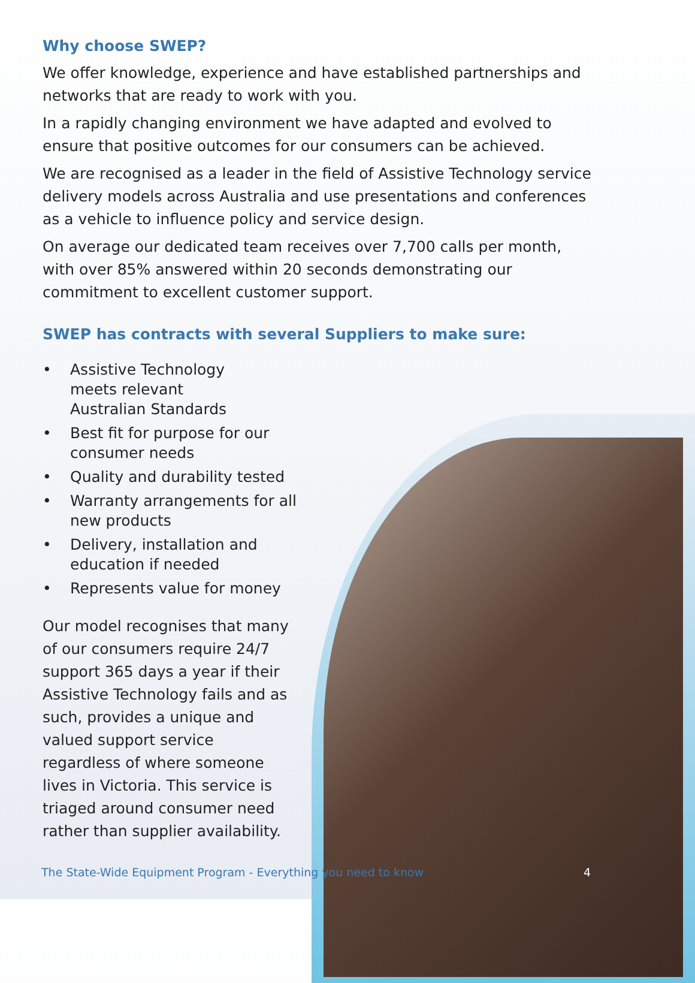Why choose SWEP?
We offer knowledge, experience and have established partnerships and networks that are ready to work with you.
In a rapidly changing environment we have adapted and evolved to ensure that positive outcomes for our consumers can be achieved.
We are recognised as a leader in the field of Assistive Technology service delivery models across Australia and use presentations and conferences as a vehicle to influence policy and service design.
On average our dedicated team receives over 7,700 calls per month, with over 85% answered within 20 seconds demonstrating our commitment to excellent customer support.
SWEP has contracts with several Suppliers to make sure:
• Assistive Technology
meets relevant
Australian Standards
• Best fit for purpose for our consumer needs
• Quality and durability tested
• Warranty arrangements for all new products
• Delivery, installation and education if needed
• Represents value for money
Our model recognises that many of our consumers require 24/7 support 365 days a year if their Assistive Technology fails and as such, provides a unique and valued support service regardless of where someone lives in Victoria. This service is triaged around consumer need rather than supplier availability.
The State-Wide Equipment Program - Everything you need to know
4